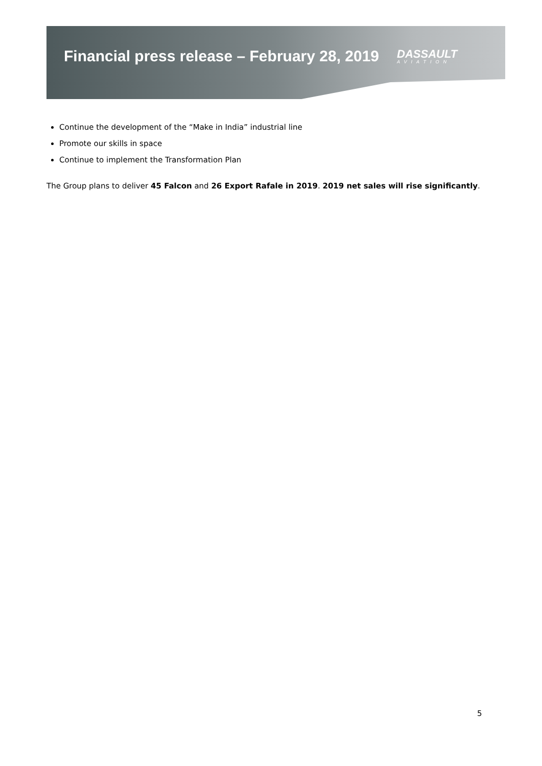Financial press release – February 28, 2019
DASSAULT
AVIATION
Continue the development of the “Make in India” industrial line
Promote our skills in space
Continue to implement the Transformation Plan
The Group plans to deliver 45 Falcon and 26 Export Rafale in 2019. 2019 net sales will rise significantly.
5